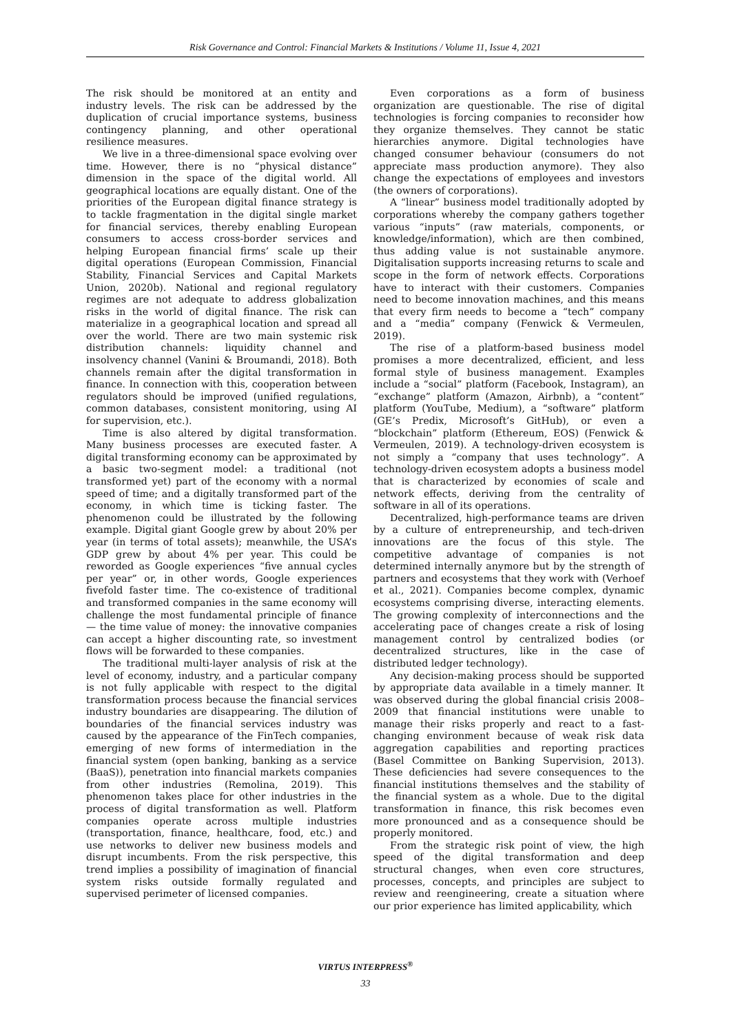Risk Governance and Control: Financial Markets & Institutions / Volume 11, Issue 4, 2021
The risk should be monitored at an entity and industry levels. The risk can be addressed by the duplication of crucial importance systems, business contingency planning, and other operational resilience measures.
We live in a three-dimensional space evolving over time. However, there is no “physical distance” dimension in the space of the digital world. All geographical locations are equally distant. One of the priorities of the European digital finance strategy is to tackle fragmentation in the digital single market for financial services, thereby enabling European consumers to access cross-border services and helping European financial firms’ scale up their digital operations (European Commission, Financial Stability, Financial Services and Capital Markets Union, 2020b). National and regional regulatory regimes are not adequate to address globalization risks in the world of digital finance. The risk can materialize in a geographical location and spread all over the world. There are two main systemic risk distribution channels: liquidity channel and insolvency channel (Vanini & Broumandi, 2018). Both channels remain after the digital transformation in finance. In connection with this, cooperation between regulators should be improved (unified regulations, common databases, consistent monitoring, using AI for supervision, etc.).
Time is also altered by digital transformation. Many business processes are executed faster. A digital transforming economy can be approximated by a basic two-segment model: a traditional (not transformed yet) part of the economy with a normal speed of time; and a digitally transformed part of the economy, in which time is ticking faster. The phenomenon could be illustrated by the following example. Digital giant Google grew by about 20% per year (in terms of total assets); meanwhile, the USA’s GDP grew by about 4% per year. This could be reworded as Google experiences “five annual cycles per year” or, in other words, Google experiences fivefold faster time. The co-existence of traditional and transformed companies in the same economy will challenge the most fundamental principle of finance — the time value of money: the innovative companies can accept a higher discounting rate, so investment flows will be forwarded to these companies.
The traditional multi-layer analysis of risk at the level of economy, industry, and a particular company is not fully applicable with respect to the digital transformation process because the financial services industry boundaries are disappearing. The dilution of boundaries of the financial services industry was caused by the appearance of the FinTech companies, emerging of new forms of intermediation in the financial system (open banking, banking as a service (BaaS)), penetration into financial markets companies from other industries (Remolina, 2019). This phenomenon takes place for other industries in the process of digital transformation as well. Platform companies operate across multiple industries (transportation, finance, healthcare, food, etc.) and use networks to deliver new business models and disrupt incumbents. From the risk perspective, this trend implies a possibility of imagination of financial system risks outside formally regulated and supervised perimeter of licensed companies.
Even corporations as a form of business organization are questionable. The rise of digital technologies is forcing companies to reconsider how they organize themselves. They cannot be static hierarchies anymore. Digital technologies have changed consumer behaviour (consumers do not appreciate mass production anymore). They also change the expectations of employees and investors (the owners of corporations).
A “linear” business model traditionally adopted by corporations whereby the company gathers together various “inputs” (raw materials, components, or knowledge/information), which are then combined, thus adding value is not sustainable anymore. Digitalisation supports increasing returns to scale and scope in the form of network effects. Corporations have to interact with their customers. Companies need to become innovation machines, and this means that every firm needs to become a “tech” company and a “media” company (Fenwick & Vermeulen, 2019).
The rise of a platform-based business model promises a more decentralized, efficient, and less formal style of business management. Examples include a “social” platform (Facebook, Instagram), an “exchange” platform (Amazon, Airbnb), a “content” platform (YouTube, Medium), a “software” platform (GE’s Predix, Microsoft’s GitHub), or even a “blockchain” platform (Ethereum, EOS) (Fenwick & Vermeulen, 2019). A technology-driven ecosystem is not simply a “company that uses technology”. A technology-driven ecosystem adopts a business model that is characterized by economies of scale and network effects, deriving from the centrality of software in all of its operations.
Decentralized, high-performance teams are driven by a culture of entrepreneurship, and tech-driven innovations are the focus of this style. The competitive advantage of companies is not determined internally anymore but by the strength of partners and ecosystems that they work with (Verhoef et al., 2021). Companies become complex, dynamic ecosystems comprising diverse, interacting elements. The growing complexity of interconnections and the accelerating pace of changes create a risk of losing management control by centralized bodies (or decentralized structures, like in the case of distributed ledger technology).
Any decision-making process should be supported by appropriate data available in a timely manner. It was observed during the global financial crisis 2008–2009 that financial institutions were unable to manage their risks properly and react to a fast-changing environment because of weak risk data aggregation capabilities and reporting practices (Basel Committee on Banking Supervision, 2013). These deficiencies had severe consequences to the financial institutions themselves and the stability of the financial system as a whole. Due to the digital transformation in finance, this risk becomes even more pronounced and as a consequence should be properly monitored.
From the strategic risk point of view, the high speed of the digital transformation and deep structural changes, when even core structures, processes, concepts, and principles are subject to review and reengineering, create a situation where our prior experience has limited applicability, which
VIRTUS INTERPRESS<sup>®</sup>
33